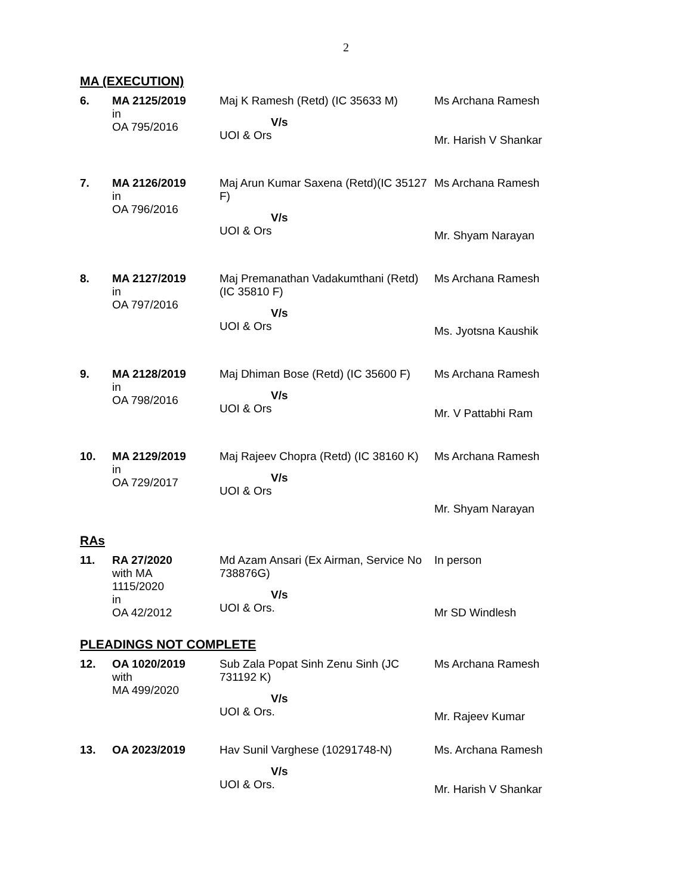2
MA (EXECUTION)
| 6. | MA 2125/2019 in OA 795/2016 | Maj K Ramesh (Retd) (IC 35633 M) V/s UOI & Ors | Ms Archana Ramesh Mr. Harish V Shankar |
| 7. | MA 2126/2019 in OA 796/2016 | Maj Arun Kumar Saxena (Retd)(IC 35127 F) V/s UOI & Ors | Ms Archana Ramesh Mr. Shyam Narayan |
| 8. | MA 2127/2019 in OA 797/2016 | Maj Premanathan Vadakumthani (Retd) (IC 35810 F) V/s UOI & Ors | Ms Archana Ramesh Ms. Jyotsna Kaushik |
| 9. | MA 2128/2019 in OA 798/2016 | Maj Dhiman Bose (Retd) (IC 35600 F) V/s UOI & Ors | Ms Archana Ramesh Mr. V Pattabhi Ram |
| 10. | MA 2129/2019 in OA 729/2017 | Maj Rajeev Chopra (Retd) (IC 38160 K) V/s UOI & Ors | Ms Archana Ramesh Mr. Shyam Narayan |
RAs
| 11. | RA 27/2020 with MA 1115/2020 in OA 42/2012 | Md Azam Ansari (Ex Airman, Service No 738876G) V/s UOI & Ors. | In person Mr SD Windlesh |
PLEADINGS NOT COMPLETE
| 12. | OA 1020/2019 with MA 499/2020 | Sub Zala Popat Sinh Zenu Sinh (JC 731192 K) V/s UOI & Ors. | Ms Archana Ramesh Mr. Rajeev Kumar |
| 13. | OA 2023/2019 | Hav Sunil Varghese (10291748-N) V/s UOI & Ors. | Ms. Archana Ramesh Mr. Harish V Shankar |